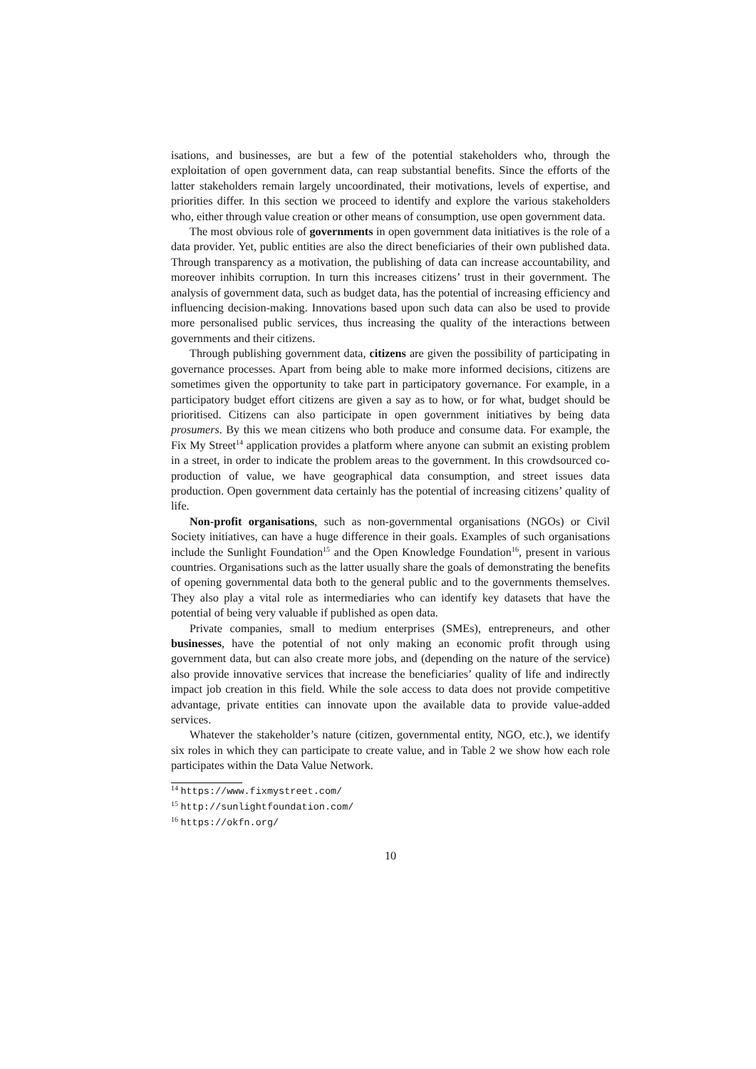isations, and businesses, are but a few of the potential stakeholders who, through the exploitation of open government data, can reap substantial benefits. Since the efforts of the latter stakeholders remain largely uncoordinated, their motivations, levels of expertise, and priorities differ. In this section we proceed to identify and explore the various stakeholders who, either through value creation or other means of consumption, use open government data.
The most obvious role of governments in open government data initiatives is the role of a data provider. Yet, public entities are also the direct beneficiaries of their own published data. Through transparency as a motivation, the publishing of data can increase accountability, and moreover inhibits corruption. In turn this increases citizens’ trust in their government. The analysis of government data, such as budget data, has the potential of increasing efficiency and influencing decision-making. Innovations based upon such data can also be used to provide more personalised public services, thus increasing the quality of the interactions between governments and their citizens.
Through publishing government data, citizens are given the possibility of participating in governance processes. Apart from being able to make more informed decisions, citizens are sometimes given the opportunity to take part in participatory governance. For example, in a participatory budget effort citizens are given a say as to how, or for what, budget should be prioritised. Citizens can also participate in open government initiatives by being data prosumers. By this we mean citizens who both produce and consume data. For example, the Fix My Street<sup>14</sup> application provides a platform where anyone can submit an existing problem in a street, in order to indicate the problem areas to the government. In this crowdsourced co-production of value, we have geographical data consumption, and street issues data production. Open government data certainly has the potential of increasing citizens’ quality of life.
Non-profit organisations, such as non-governmental organisations (NGOs) or Civil Society initiatives, can have a huge difference in their goals. Examples of such organisations include the Sunlight Foundation<sup>15</sup> and the Open Knowledge Foundation<sup>16</sup>, present in various countries. Organisations such as the latter usually share the goals of demonstrating the benefits of opening governmental data both to the general public and to the governments themselves. They also play a vital role as intermediaries who can identify key datasets that have the potential of being very valuable if published as open data.
Private companies, small to medium enterprises (SMEs), entrepreneurs, and other businesses, have the potential of not only making an economic profit through using government data, but can also create more jobs, and (depending on the nature of the service) also provide innovative services that increase the beneficiaries’ quality of life and indirectly impact job creation in this field. While the sole access to data does not provide competitive advantage, private entities can innovate upon the available data to provide value-added services.
Whatever the stakeholder’s nature (citizen, governmental entity, NGO, etc.), we identify six roles in which they can participate to create value, and in Table 2 we show how each role participates within the Data Value Network.
<sup>14</sup> https://www.fixmystreet.com/
<sup>15</sup> http://sunlightfoundation.com/
<sup>16</sup> https://okfn.org/
10